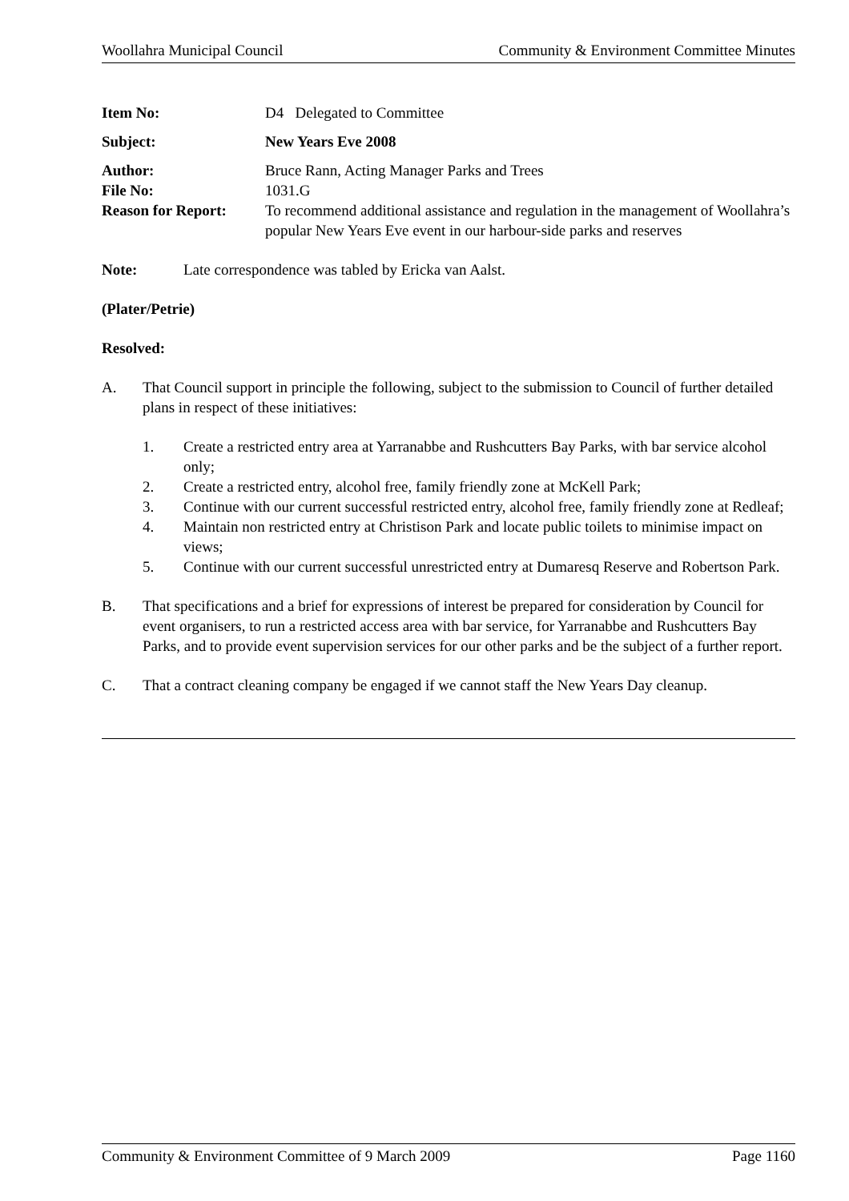Woollahra Municipal Council Community & Environment Committee Minutes
| Item No: | D4 Delegated to Committee |
| Subject: | New Years Eve 2008 |
| Author: | Bruce Rann, Acting Manager Parks and Trees |
| File No: | 1031.G |
| Reason for Report: | To recommend additional assistance and regulation in the management of Woollahra’s popular New Years Eve event in our harbour-side parks and reserves |
Note: Late correspondence was tabled by Ericka van Aalst.
(Plater/Petrie)
Resolved:
A. That Council support in principle the following, subject to the submission to Council of further detailed plans in respect of these initiatives:
1. Create a restricted entry area at Yarranabbe and Rushcutters Bay Parks, with bar service alcohol only;
2. Create a restricted entry, alcohol free, family friendly zone at McKell Park;
3. Continue with our current successful restricted entry, alcohol free, family friendly zone at Redleaf;
4. Maintain non restricted entry at Christison Park and locate public toilets to minimise impact on views;
5. Continue with our current successful unrestricted entry at Dumaresq Reserve and Robertson Park.
B. That specifications and a brief for expressions of interest be prepared for consideration by Council for event organisers, to run a restricted access area with bar service, for Yarranabbe and Rushcutters Bay Parks, and to provide event supervision services for our other parks and be the subject of a further report.
C. That a contract cleaning company be engaged if we cannot staff the New Years Day cleanup.
Community & Environment Committee of 9 March 2009 Page 1160